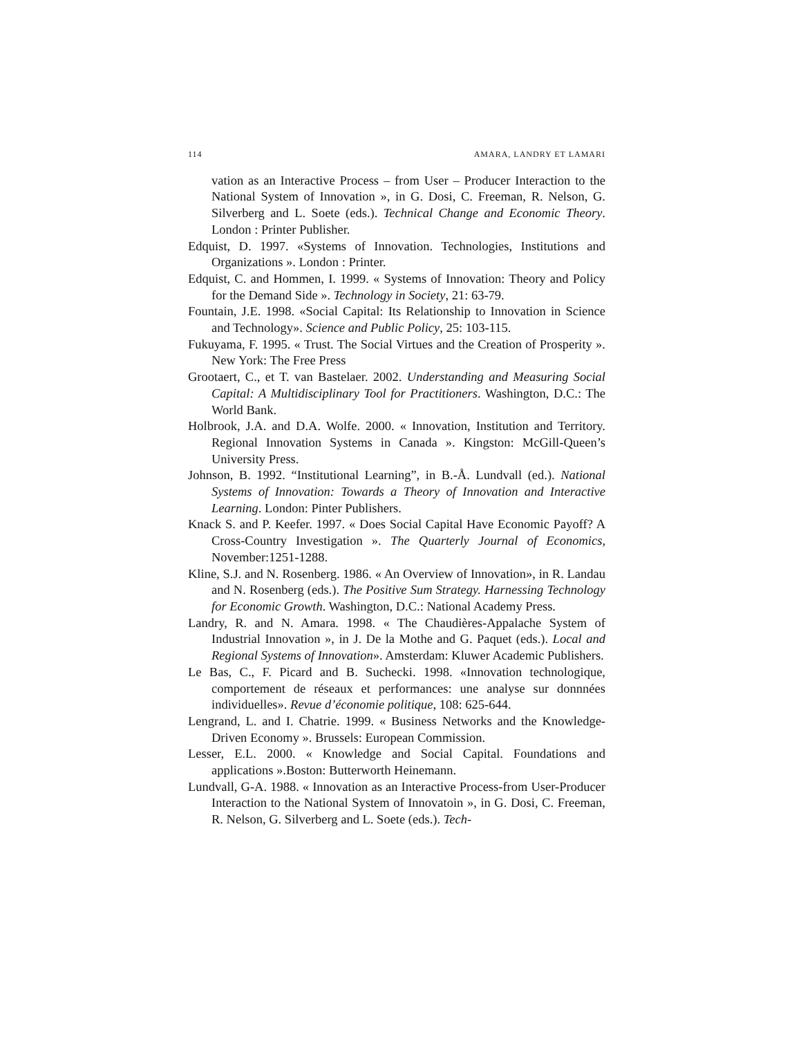114 AMARA, LANDRY ET LAMARI
vation as an Interactive Process – from User – Producer Interaction to the National System of Innovation », in G. Dosi, C. Freeman, R. Nelson, G. Silverberg and L. Soete (eds.). Technical Change and Economic Theory. London : Printer Publisher.
Edquist, D. 1997. «Systems of Innovation. Technologies, Institutions and Organizations ». London : Printer.
Edquist, C. and Hommen, I. 1999. « Systems of Innovation: Theory and Policy for the Demand Side ». Technology in Society, 21: 63-79.
Fountain, J.E. 1998. «Social Capital: Its Relationship to Innovation in Science and Technology». Science and Public Policy, 25: 103-115.
Fukuyama, F. 1995. « Trust. The Social Virtues and the Creation of Prosperity ». New York: The Free Press
Grootaert, C., et T. van Bastelaer. 2002. Understanding and Measuring Social Capital: A Multidisciplinary Tool for Practitioners. Washington, D.C.: The World Bank.
Holbrook, J.A. and D.A. Wolfe. 2000. « Innovation, Institution and Territory. Regional Innovation Systems in Canada ». Kingston: McGill-Queen’s University Press.
Johnson, B. 1992. “Institutional Learning”, in B.-Å. Lundvall (ed.). National Systems of Innovation: Towards a Theory of Innovation and Interactive Learning. London: Pinter Publishers.
Knack S. and P. Keefer. 1997. « Does Social Capital Have Economic Payoff? A Cross-Country Investigation ». The Quarterly Journal of Economics, November:1251-1288.
Kline, S.J. and N. Rosenberg. 1986. « An Overview of Innovation», in R. Landau and N. Rosenberg (eds.). The Positive Sum Strategy. Harnessing Technology for Economic Growth. Washington, D.C.: National Academy Press.
Landry, R. and N. Amara. 1998. « The Chaudières-Appalache System of Industrial Innovation », in J. De la Mothe and G. Paquet (eds.). Local and Regional Systems of Innovation». Amsterdam: Kluwer Academic Publishers.
Le Bas, C., F. Picard and B. Suchecki. 1998. «Innovation technologique, comportement de réseaux et performances: une analyse sur donnnées individuelles». Revue d’économie politique, 108: 625-644.
Lengrand, L. and I. Chatrie. 1999. « Business Networks and the Knowledge-Driven Economy ». Brussels: European Commission.
Lesser, E.L. 2000. « Knowledge and Social Capital. Foundations and applications ».Boston: Butterworth Heinemann.
Lundvall, G-A. 1988. « Innovation as an Interactive Process-from User-Producer Interaction to the National System of Innovatoin », in G. Dosi, C. Freeman, R. Nelson, G. Silverberg and L. Soete (eds.). Tech-